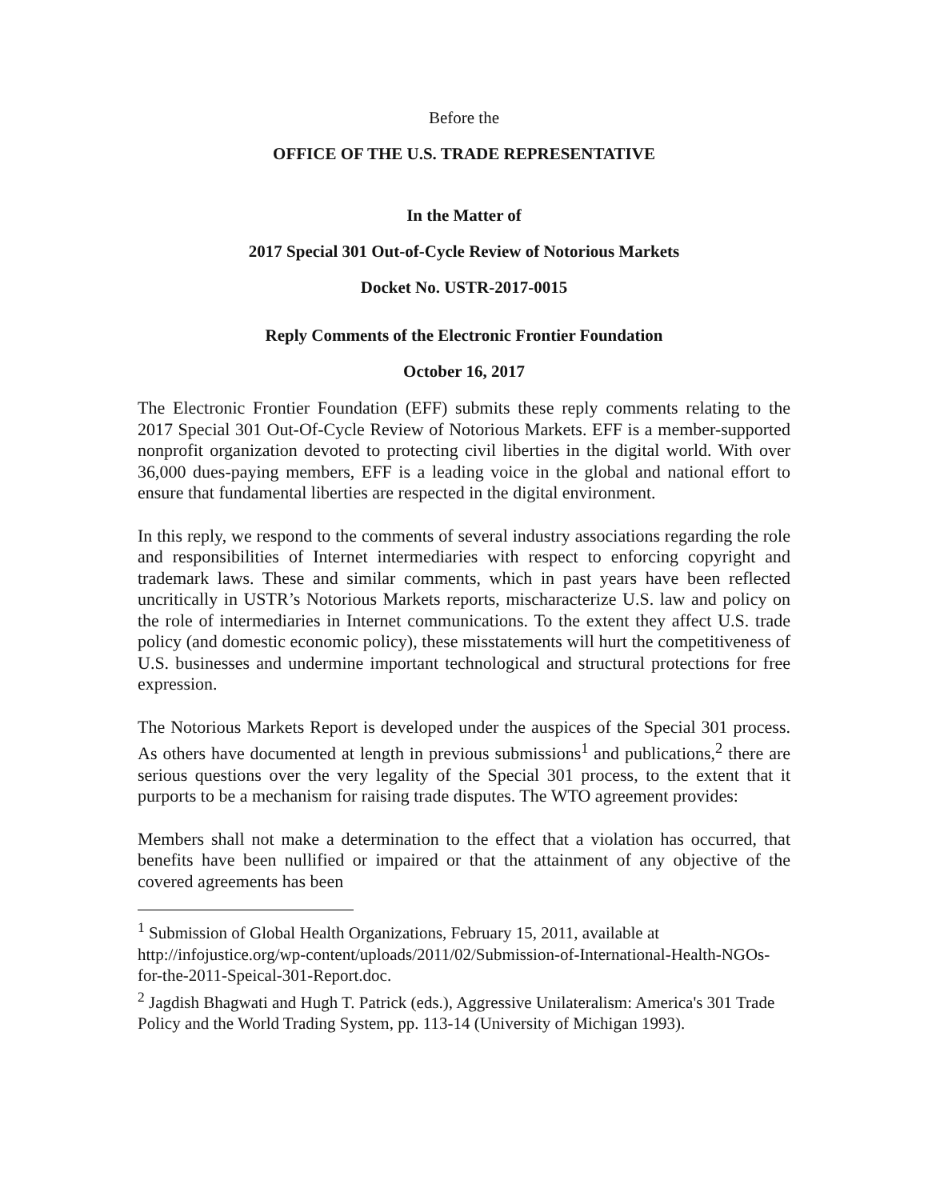Before the
OFFICE OF THE U.S. TRADE REPRESENTATIVE
In the Matter of
2017 Special 301 Out-of-Cycle Review of Notorious Markets
Docket No. USTR-2017-0015
Reply Comments of the Electronic Frontier Foundation
October 16, 2017
The Electronic Frontier Foundation (EFF) submits these reply comments relating to the 2017 Special 301 Out-Of-Cycle Review of Notorious Markets. EFF is a member-supported nonprofit organization devoted to protecting civil liberties in the digital world. With over 36,000 dues-paying members, EFF is a leading voice in the global and national effort to ensure that fundamental liberties are respected in the digital environment.
In this reply, we respond to the comments of several industry associations regarding the role and responsibilities of Internet intermediaries with respect to enforcing copyright and trademark laws. These and similar comments, which in past years have been reflected uncritically in USTR’s Notorious Markets reports, mischaracterize U.S. law and policy on the role of intermediaries in Internet communications. To the extent they affect U.S. trade policy (and domestic economic policy), these misstatements will hurt the competitiveness of U.S. businesses and undermine important technological and structural protections for free expression.
The Notorious Markets Report is developed under the auspices of the Special 301 process. As others have documented at length in previous submissions<sup>1</sup> and publications,<sup>2</sup> there are serious questions over the very legality of the Special 301 process, to the extent that it purports to be a mechanism for raising trade disputes. The WTO agreement provides:
Members shall not make a determination to the effect that a violation has occurred, that benefits have been nullified or impaired or that the attainment of any objective of the covered agreements has been
<sup>1</sup> Submission of Global Health Organizations, February 15, 2011, available at http://infojustice.org/wp-content/uploads/2011/02/Submission-of-International-Health-NGOs-for-the-2011-Speical-301-Report.doc.
<sup>2</sup> Jagdish Bhagwati and Hugh T. Patrick (eds.), Aggressive Unilateralism: America's 301 Trade Policy and the World Trading System, pp. 113-14 (University of Michigan 1993).